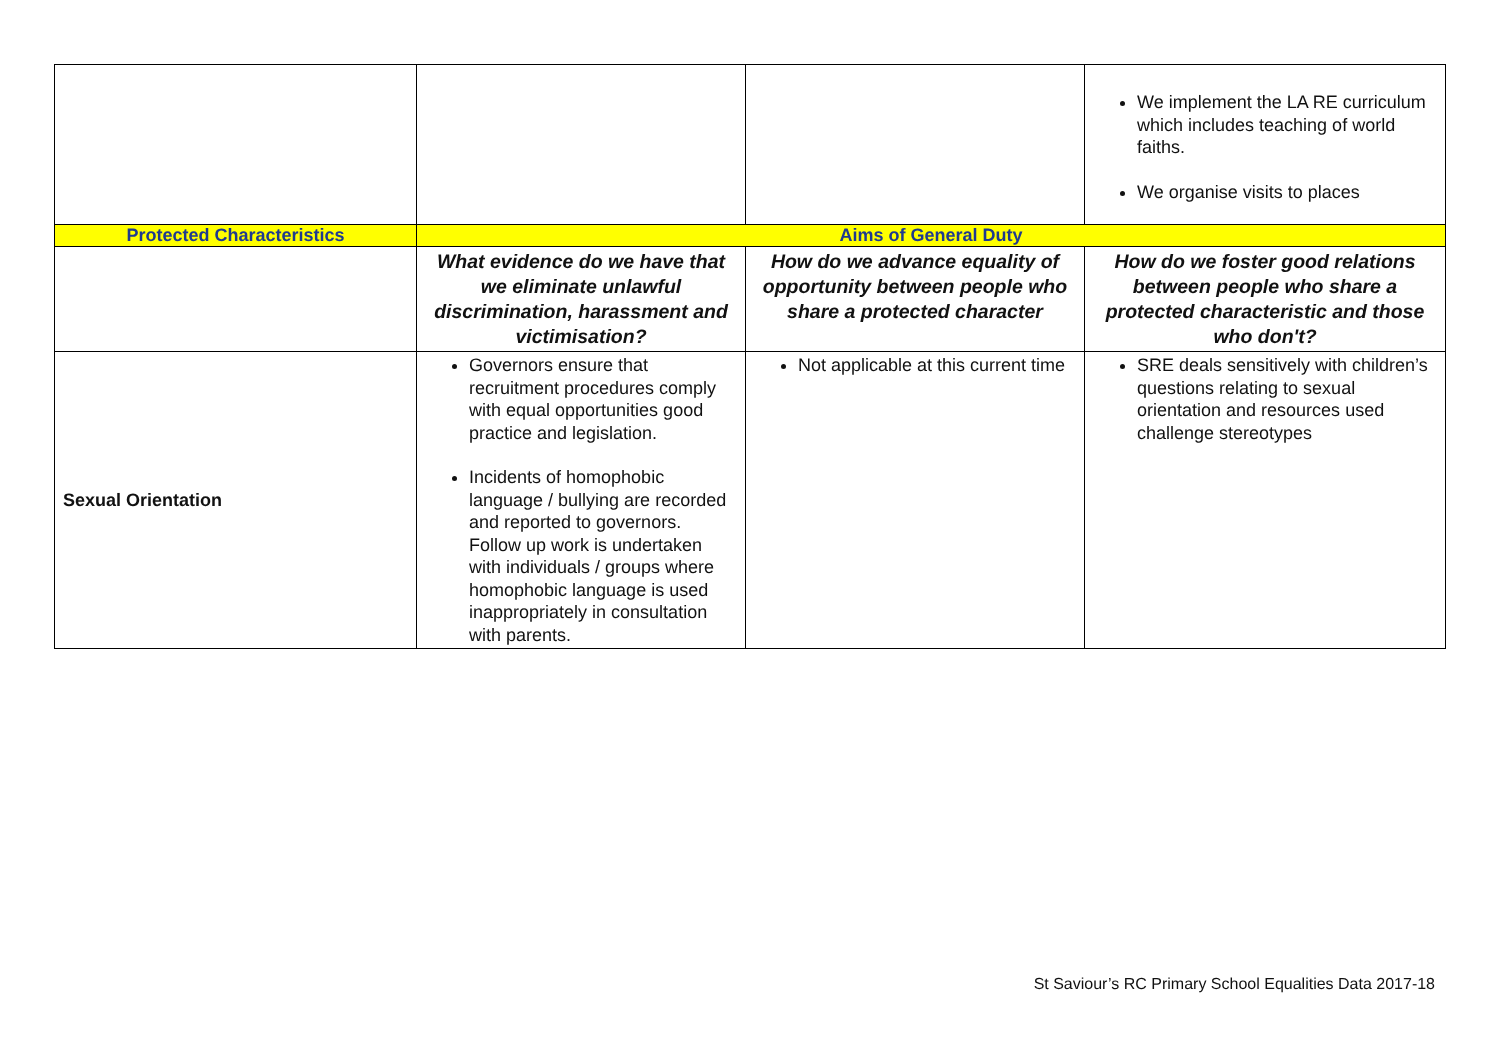| | | | We implement the LA RE curriculum which includes teaching of world faiths. We organise visits to places |
| Protected Characteristics | Aims of General Duty | | |
| | What evidence do we have that we eliminate unlawful discrimination, harassment and victimisation? | How do we advance equality of opportunity between people who share a protected character | How do we foster good relations between people who share a protected characteristic and those who don't? |
| Sexual Orientation | Governors ensure that recruitment procedures comply with equal opportunities good practice and legislation. Incidents of homophobic language / bullying are recorded and reported to governors. Follow up work is undertaken with individuals / groups where homophobic language is used inappropriately in consultation with parents. | Not applicable at this current time | SRE deals sensitively with children’s questions relating to sexual orientation and resources used challenge stereotypes |
St Saviour’s RC Primary School Equalities Data 2017-18